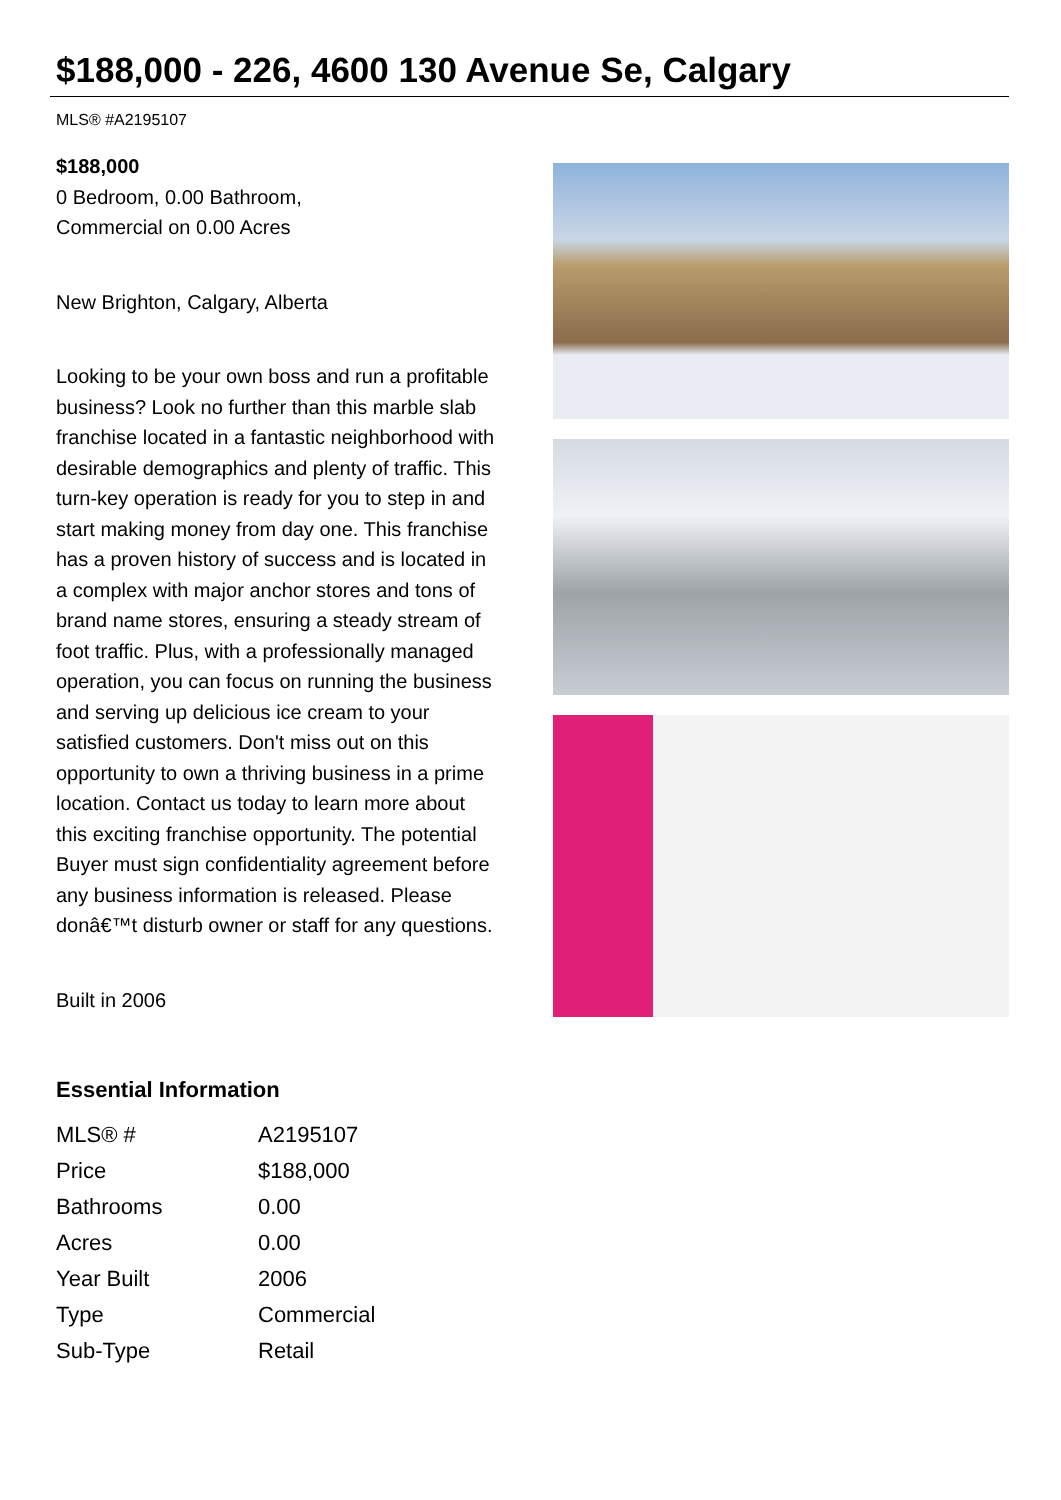$188,000 - 226, 4600 130 Avenue Se, Calgary
MLS® #A2195107
$188,000
0 Bedroom, 0.00 Bathroom,
Commercial on 0.00 Acres
New Brighton, Calgary, Alberta
Looking to be your own boss and run a profitable business? Look no further than this marble slab franchise located in a fantastic neighborhood with desirable demographics and plenty of traffic. This turn-key operation is ready for you to step in and start making money from day one. This franchise has a proven history of success and is located in a complex with major anchor stores and tons of brand name stores, ensuring a steady stream of foot traffic. Plus, with a professionally managed operation, you can focus on running the business and serving up delicious ice cream to your satisfied customers. Don't miss out on this opportunity to own a thriving business in a prime location. Contact us today to learn more about this exciting franchise opportunity. The potential Buyer must sign confidentiality agreement before any business information is released. Please donâ€™t disturb owner or staff for any questions.
Built in 2006
Essential Information
| MLS® # | A2195107 |
| Price | $188,000 |
| Bathrooms | 0.00 |
| Acres | 0.00 |
| Year Built | 2006 |
| Type | Commercial |
| Sub-Type | Retail |